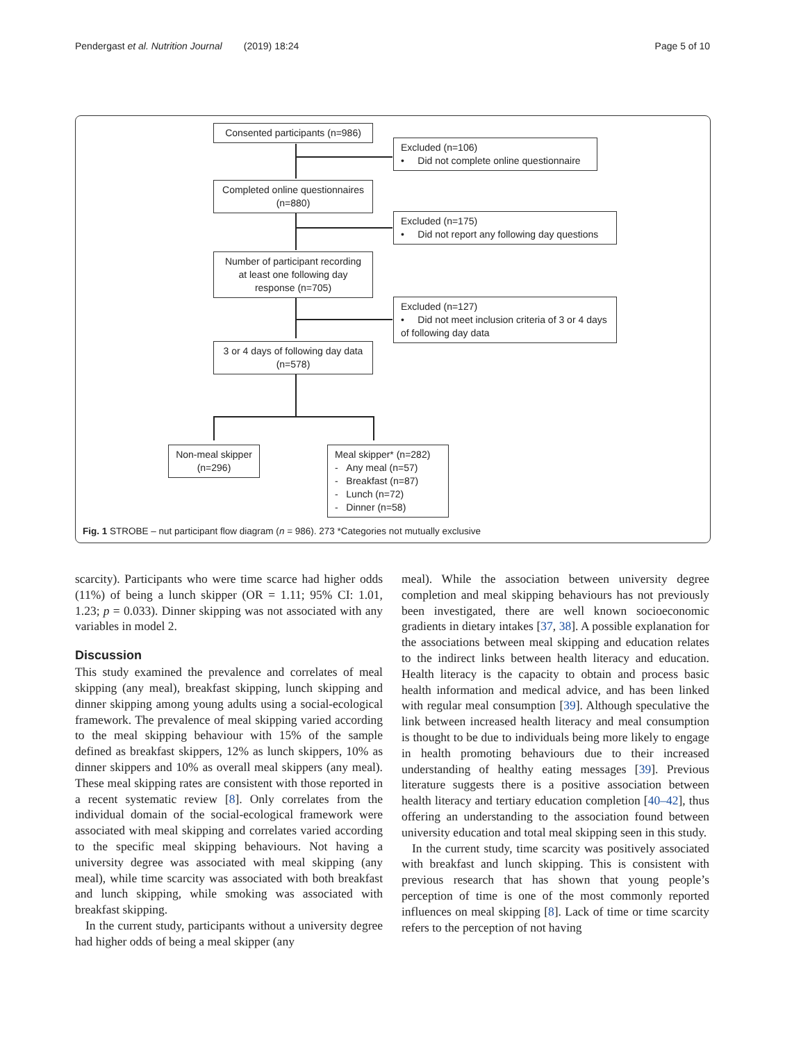Pendergast et al. Nutrition Journal (2019) 18:24 Page 5 of 10
Consented participants (n=986)
Excluded (n=106)
• Did not complete online questionnaire
Completed online questionnaires (n=880)
Excluded (n=175)
• Did not report any following day questions
Number of participant recording at least one following day response (n=705)
Excluded (n=127)
• Did not meet inclusion criteria of 3 or 4 days of following day data
3 or 4 days of following day data (n=578)
Non-meal skipper (n=296)
Meal skipper* (n=282)
- Any meal (n=57)
- Breakfast (n=87)
- Lunch (n=72)
- Dinner (n=58)
Fig. 1 STROBE – nut participant flow diagram (n = 986). 273 *Categories not mutually exclusive
scarcity). Participants who were time scarce had higher odds (11%) of being a lunch skipper (OR = 1.11; 95% CI: 1.01, 1.23; p = 0.033). Dinner skipping was not associated with any variables in model 2.
Discussion
This study examined the prevalence and correlates of meal skipping (any meal), breakfast skipping, lunch skipping and dinner skipping among young adults using a social-ecological framework. The prevalence of meal skipping varied according to the meal skipping behaviour with 15% of the sample defined as breakfast skippers, 12% as lunch skippers, 10% as dinner skippers and 10% as overall meal skippers (any meal). These meal skipping rates are consistent with those reported in a recent systematic review [8]. Only correlates from the individual domain of the social-ecological framework were associated with meal skipping and correlates varied according to the specific meal skipping behaviours. Not having a university degree was associated with meal skipping (any meal), while time scarcity was associated with both breakfast and lunch skipping, while smoking was associated with breakfast skipping.
In the current study, participants without a university degree had higher odds of being a meal skipper (any
meal). While the association between university degree completion and meal skipping behaviours has not previously been investigated, there are well known socioeconomic gradients in dietary intakes [37, 38]. A possible explanation for the associations between meal skipping and education relates to the indirect links between health literacy and education. Health literacy is the capacity to obtain and process basic health information and medical advice, and has been linked with regular meal consumption [39]. Although speculative the link between increased health literacy and meal consumption is thought to be due to individuals being more likely to engage in health promoting behaviours due to their increased understanding of healthy eating messages [39]. Previous literature suggests there is a positive association between health literacy and tertiary education completion [40–42], thus offering an understanding to the association found between university education and total meal skipping seen in this study.
In the current study, time scarcity was positively associated with breakfast and lunch skipping. This is consistent with previous research that has shown that young people’s perception of time is one of the most commonly reported influences on meal skipping [8]. Lack of time or time scarcity refers to the perception of not having